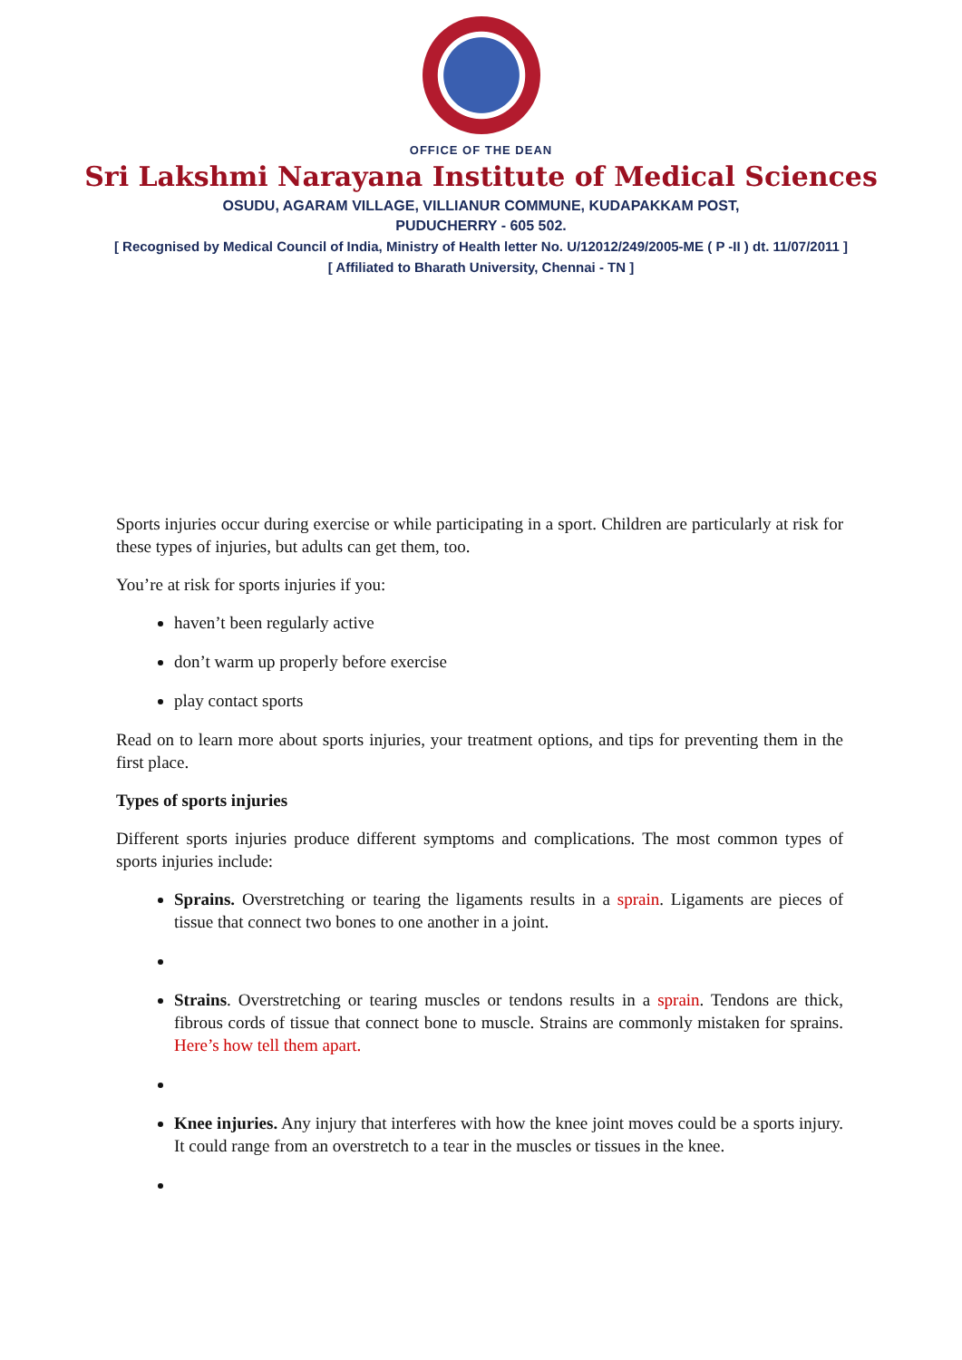OFFICE OF THE DEAN
Sri Lakshmi Narayana Institute of Medical Sciences
OSUDU, AGARAM VILLAGE, VILLIANUR COMMUNE, KUDAPAKKAM POST,
PUDUCHERRY - 605 502.
[ Recognised by Medical Council of India, Ministry of Health letter No. U/12012/249/2005-ME ( P -II ) dt. 11/07/2011 ]
[ Affiliated to Bharath University, Chennai - TN ]
Sports injuries occur during exercise or while participating in a sport. Children are particularly at risk for these types of injuries, but adults can get them, too.
You’re at risk for sports injuries if you:
haven’t been regularly active
don’t warm up properly before exercise
play contact sports
Read on to learn more about sports injuries, your treatment options, and tips for preventing them in the first place.
Types of sports injuries
Different sports injuries produce different symptoms and complications. The most common types of sports injuries include:
Sprains. Overstretching or tearing the ligaments results in a sprain. Ligaments are pieces of tissue that connect two bones to one another in a joint.
Strains. Overstretching or tearing muscles or tendons results in a sprain. Tendons are thick, fibrous cords of tissue that connect bone to muscle. Strains are commonly mistaken for sprains. Here’s how tell them apart.
Knee injuries. Any injury that interferes with how the knee joint moves could be a sports injury. It could range from an overstretch to a tear in the muscles or tissues in the knee.